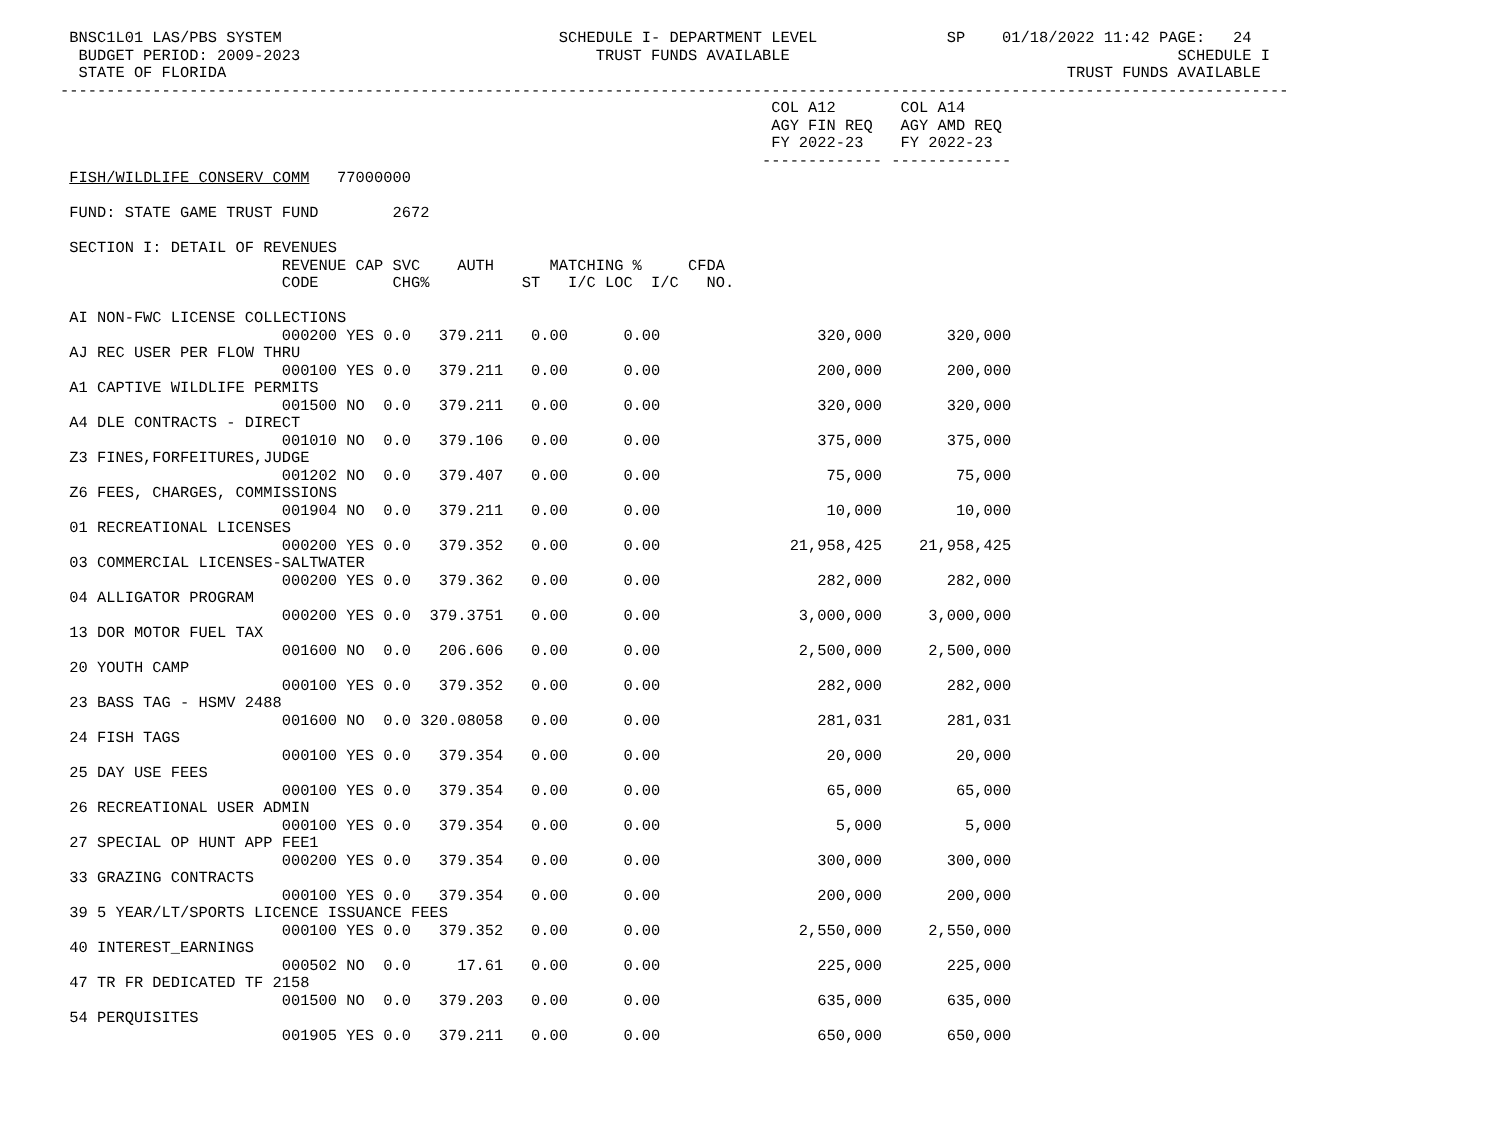BNSC1L01 LAS/PBS SYSTEM                              SCHEDULE I- DEPARTMENT LEVEL              SP    01/18/2022 11:42 PAGE:   24
  BUDGET PERIOD: 2009-2023                                TRUST FUNDS AVAILABLE                                          SCHEDULE I
  STATE OF FLORIDA                                                                                           TRUST FUNDS AVAILABLE
-------------------------------------------------------------------------------------------------------------------------------------
                                                                             COL A12       COL A14
                                                                             AGY FIN REQ   AGY AMD REQ
                                                                             FY 2022-23    FY 2022-23
                                                                            ------------- -------------
 FISH/WILDLIFE CONSERV COMM   77000000

 FUND: STATE GAME TRUST FUND        2672

 SECTION I: DETAIL OF REVENUES
                        REVENUE CAP SVC    AUTH      MATCHING %     CFDA
                        CODE        CHG%          ST   I/C LOC  I/C   NO.

 AI NON-FWC LICENSE COLLECTIONS
                        000200 YES 0.0   379.211   0.00      0.00                 320,000       320,000
 AJ REC USER PER FLOW THRU
                        000100 YES 0.0   379.211   0.00      0.00                 200,000       200,000
 A1 CAPTIVE WILDLIFE PERMITS
                        001500 NO  0.0   379.211   0.00      0.00                 320,000       320,000
 A4 DLE CONTRACTS - DIRECT
                        001010 NO  0.0   379.106   0.00      0.00                 375,000       375,000
 Z3 FINES,FORFEITURES,JUDGE
                        001202 NO  0.0   379.407   0.00      0.00                  75,000        75,000
 Z6 FEES, CHARGES, COMMISSIONS
                        001904 NO  0.0   379.211   0.00      0.00                  10,000        10,000
 01 RECREATIONAL LICENSES
                        000200 YES 0.0   379.352   0.00      0.00              21,958,425    21,958,425
 03 COMMERCIAL LICENSES-SALTWATER
                        000200 YES 0.0   379.362   0.00      0.00                 282,000       282,000
 04 ALLIGATOR PROGRAM
                        000200 YES 0.0  379.3751   0.00      0.00               3,000,000     3,000,000
 13 DOR MOTOR FUEL TAX
                        001600 NO  0.0   206.606   0.00      0.00               2,500,000     2,500,000
 20 YOUTH CAMP
                        000100 YES 0.0   379.352   0.00      0.00                 282,000       282,000
 23 BASS TAG - HSMV 2488
                        001600 NO  0.0 320.08058   0.00      0.00                 281,031       281,031
 24 FISH TAGS
                        000100 YES 0.0   379.354   0.00      0.00                  20,000        20,000
 25 DAY USE FEES
                        000100 YES 0.0   379.354   0.00      0.00                  65,000        65,000
 26 RECREATIONAL USER ADMIN
                        000100 YES 0.0   379.354   0.00      0.00                   5,000         5,000
 27 SPECIAL OP HUNT APP FEE1
                        000200 YES 0.0   379.354   0.00      0.00                 300,000       300,000
 33 GRAZING CONTRACTS
                        000100 YES 0.0   379.354   0.00      0.00                 200,000       200,000
 39 5 YEAR/LT/SPORTS LICENCE ISSUANCE FEES
                        000100 YES 0.0   379.352   0.00      0.00               2,550,000     2,550,000
 40 INTEREST_EARNINGS
                        000502 NO  0.0     17.61   0.00      0.00                 225,000       225,000
 47 TR FR DEDICATED TF 2158
                        001500 NO  0.0   379.203   0.00      0.00                 635,000       635,000
 54 PERQUISITES
                        001905 YES 0.0   379.211   0.00      0.00                 650,000       650,000